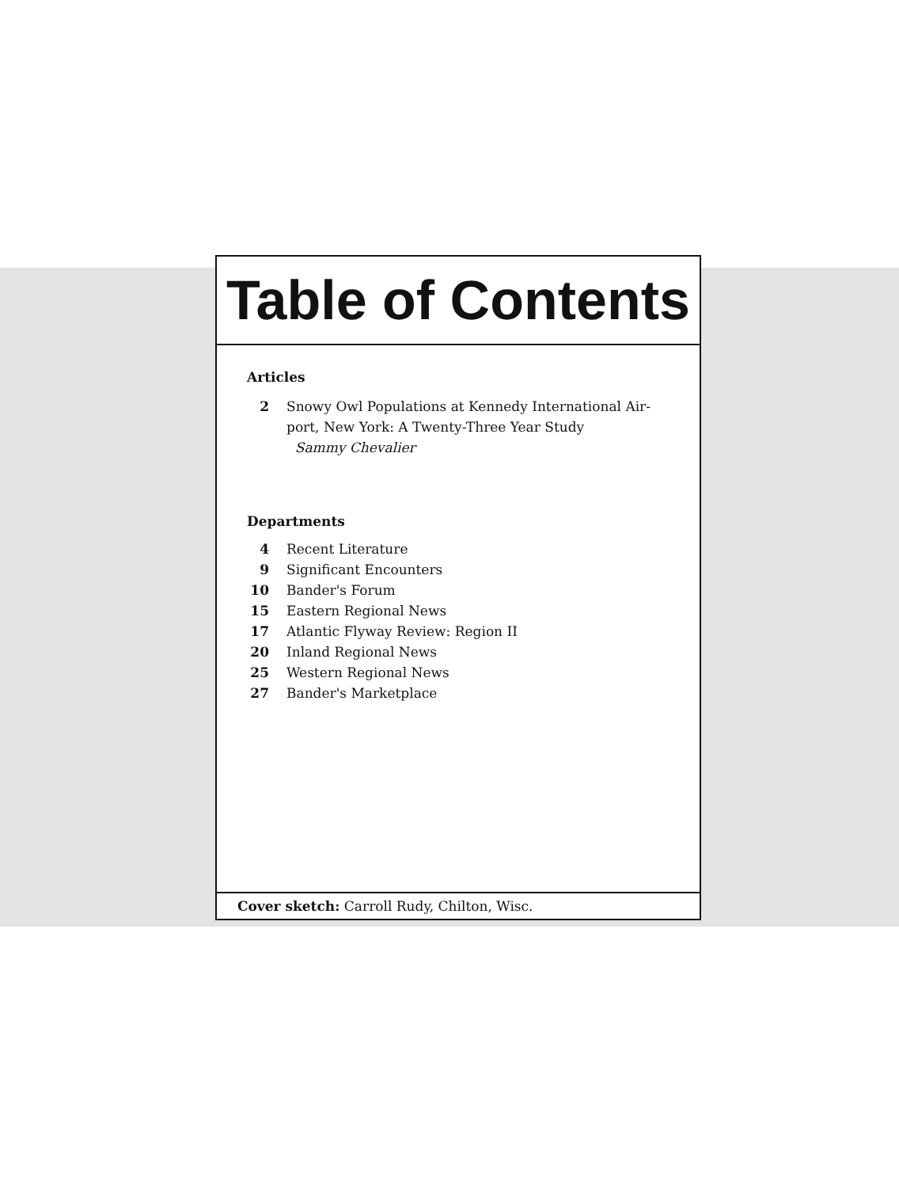Table of Contents
Articles
2 Snowy Owl Populations at Kennedy International Air-port, New York: A Twenty-Three Year Study
Sammy Chevalier
Departments
4 Recent Literature
9 Significant Encounters
10 Bander's Forum
15 Eastern Regional News
17 Atlantic Flyway Review: Region II
20 Inland Regional News
25 Western Regional News
27 Bander's Marketplace
Cover sketch: Carroll Rudy, Chilton, Wisc.